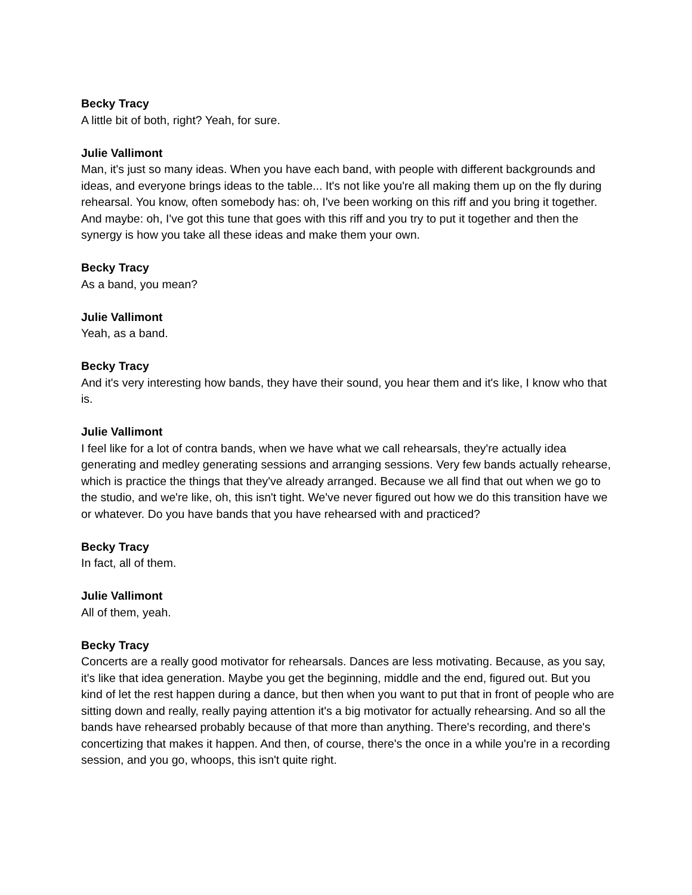Becky Tracy
A little bit of both, right? Yeah, for sure.
Julie Vallimont
Man, it's just so many ideas. When you have each band, with people with different backgrounds and ideas, and everyone brings ideas to the table... It's not like you're all making them up on the fly during rehearsal. You know, often somebody has: oh, I've been working on this riff and you bring it together. And maybe: oh, I've got this tune that goes with this riff and you try to put it together and then the synergy is how you take all these ideas and make them your own.
Becky Tracy
As a band, you mean?
Julie Vallimont
Yeah, as a band.
Becky Tracy
And it's very interesting how bands, they have their sound, you hear them and it's like, I know who that is.
Julie Vallimont
I feel like for a lot of contra bands, when we have what we call rehearsals, they're actually idea generating and medley generating sessions and arranging sessions. Very few bands actually rehearse, which is practice the things that they've already arranged. Because we all find that out when we go to the studio, and we're like, oh, this isn't tight. We've never figured out how we do this transition have we or whatever. Do you have bands that you have rehearsed with and practiced?
Becky Tracy
In fact, all of them.
Julie Vallimont
All of them, yeah.
Becky Tracy
Concerts are a really good motivator for rehearsals. Dances are less motivating. Because, as you say, it's like that idea generation. Maybe you get the beginning, middle and the end, figured out. But you kind of let the rest happen during a dance, but then when you want to put that in front of people who are sitting down and really, really paying attention it's a big motivator for actually rehearsing. And so all the bands have rehearsed probably because of that more than anything. There's recording, and there's concertizing that makes it happen. And then, of course, there's the once in a while you're in a recording session, and you go, whoops, this isn't quite right.